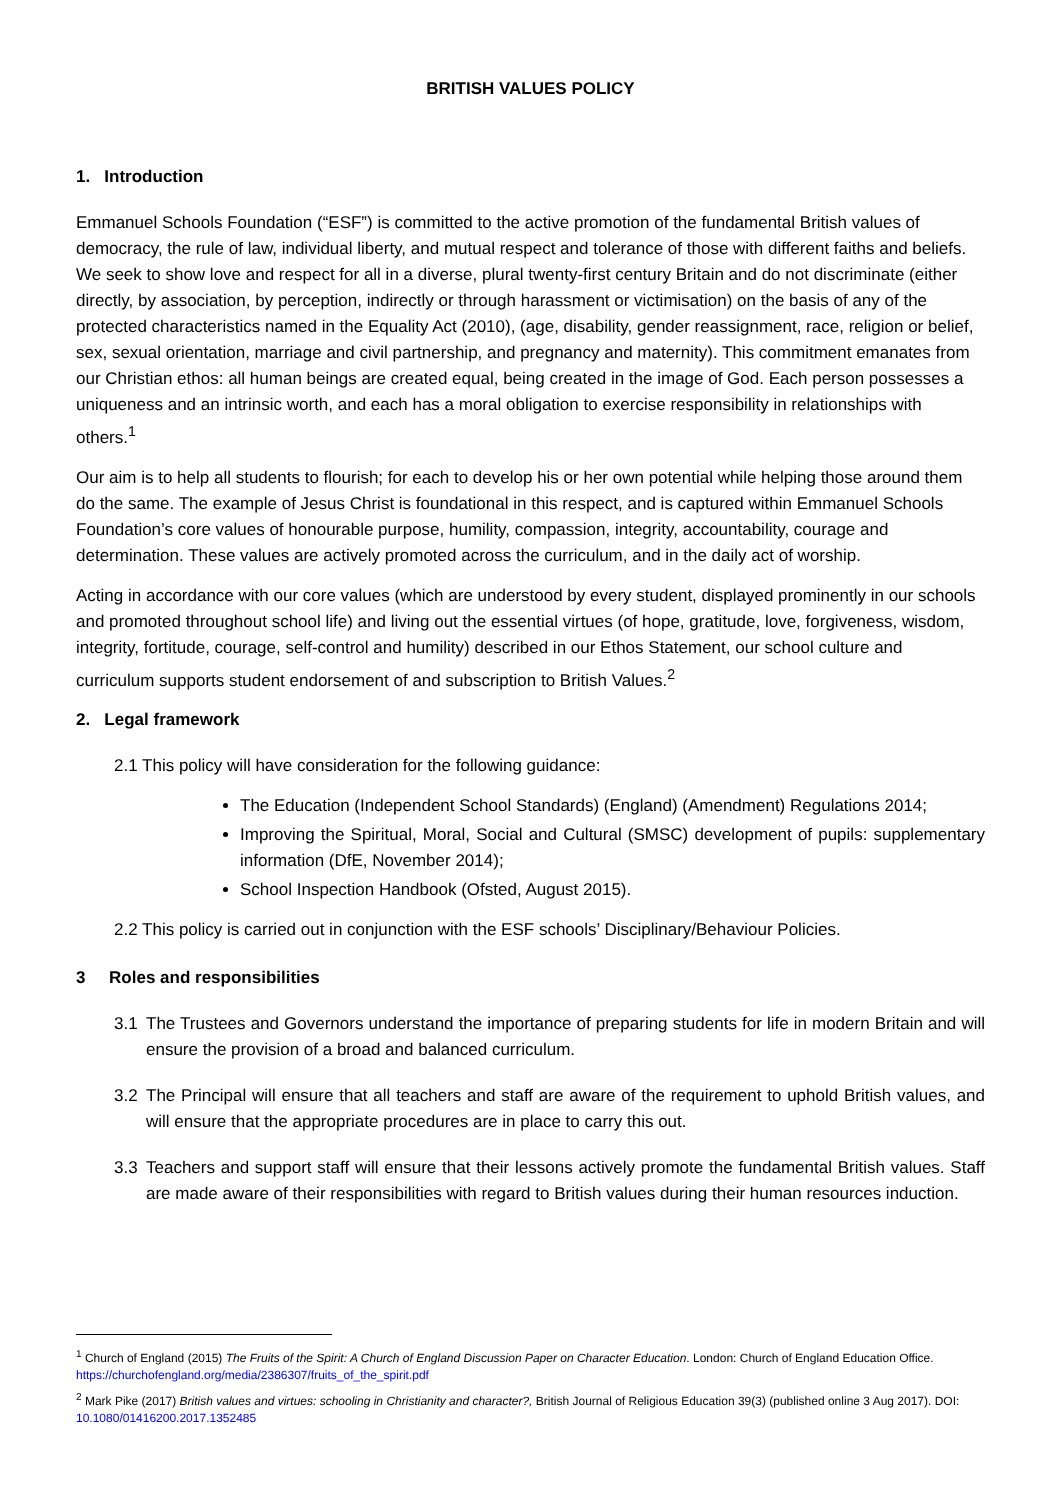BRITISH VALUES POLICY
1. Introduction
Emmanuel Schools Foundation (“ESF”) is committed to the active promotion of the fundamental British values of democracy, the rule of law, individual liberty, and mutual respect and tolerance of those with different faiths and beliefs. We seek to show love and respect for all in a diverse, plural twenty-first century Britain and do not discriminate (either directly, by association, by perception, indirectly or through harassment or victimisation) on the basis of any of the protected characteristics named in the Equality Act (2010), (age, disability, gender reassignment, race, religion or belief, sex, sexual orientation, marriage and civil partnership, and pregnancy and maternity). This commitment emanates from our Christian ethos: all human beings are created equal, being created in the image of God. Each person possesses a uniqueness and an intrinsic worth, and each has a moral obligation to exercise responsibility in relationships with others.<sup>1</sup>
Our aim is to help all students to flourish; for each to develop his or her own potential while helping those around them do the same. The example of Jesus Christ is foundational in this respect, and is captured within Emmanuel Schools Foundation’s core values of honourable purpose, humility, compassion, integrity, accountability, courage and determination. These values are actively promoted across the curriculum, and in the daily act of worship.
Acting in accordance with our core values (which are understood by every student, displayed prominently in our schools and promoted throughout school life) and living out the essential virtues (of hope, gratitude, love, forgiveness, wisdom, integrity, fortitude, courage, self-control and humility) described in our Ethos Statement, our school culture and curriculum supports student endorsement of and subscription to British Values.<sup>2</sup>
2. Legal framework
2.1 This policy will have consideration for the following guidance:
The Education (Independent School Standards) (England) (Amendment) Regulations 2014;
Improving the Spiritual, Moral, Social and Cultural (SMSC) development of pupils: supplementary information (DfE, November 2014);
School Inspection Handbook (Ofsted, August 2015).
2.2 This policy is carried out in conjunction with the ESF schools’ Disciplinary/Behaviour Policies.
3 Roles and responsibilities
3.1 The Trustees and Governors understand the importance of preparing students for life in modern Britain and will ensure the provision of a broad and balanced curriculum.
3.2 The Principal will ensure that all teachers and staff are aware of the requirement to uphold British values, and will ensure that the appropriate procedures are in place to carry this out.
3.3 Teachers and support staff will ensure that their lessons actively promote the fundamental British values. Staff are made aware of their responsibilities with regard to British values during their human resources induction.
<sup>1</sup> Church of England (2015) The Fruits of the Spirit: A Church of England Discussion Paper on Character Education. London: Church of England Education Office. https://churchofengland.org/media/2386307/fruits_of_the_spirit.pdf
<sup>2</sup> Mark Pike (2017) British values and virtues: schooling in Christianity and character?, British Journal of Religious Education 39(3) (published online 3 Aug 2017). DOI: 10.1080/01416200.2017.1352485